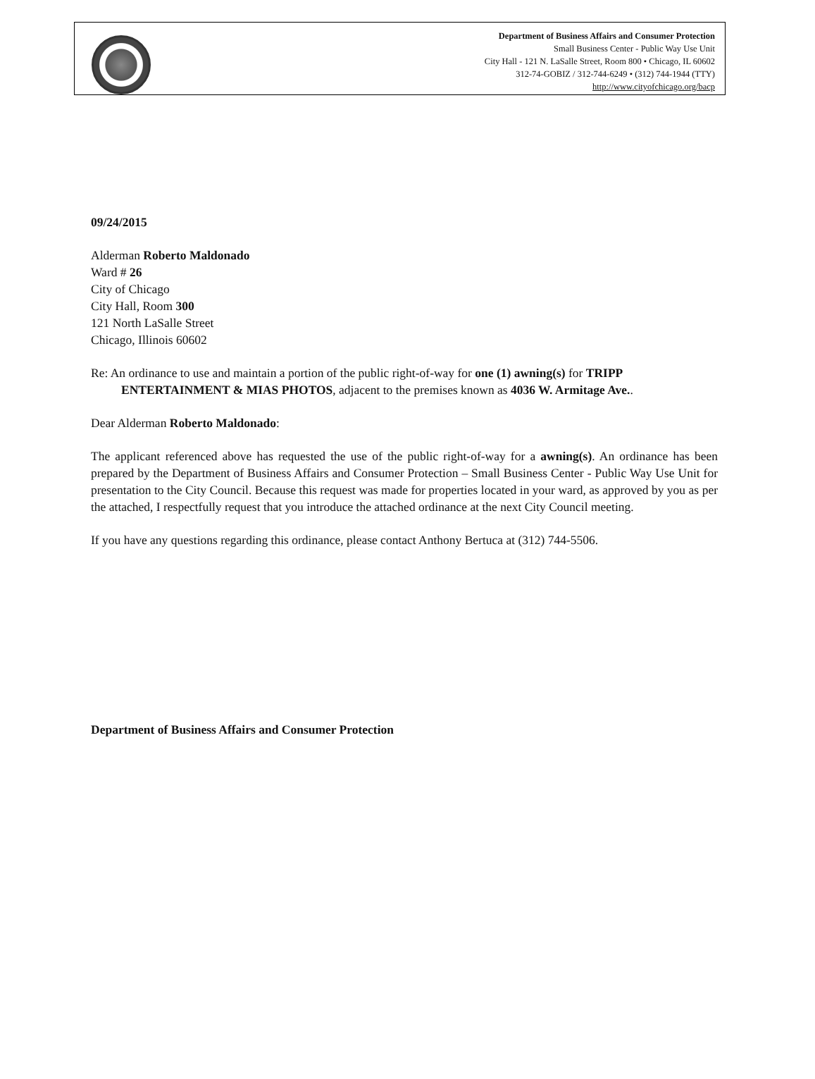Department of Business Affairs and Consumer Protection
Small Business Center - Public Way Use Unit
City Hall - 121 N. LaSalle Street, Room 800 • Chicago, IL 60602
312-74-GOBIZ / 312-744-6249 • (312) 744-1944 (TTY)
http://www.cityofchicago.org/bacp
09/24/2015
Alderman Roberto Maldonado
Ward # 26
City of Chicago
City Hall, Room 300
121 North LaSalle Street
Chicago, Illinois 60602
Re: An ordinance to use and maintain a portion of the public right-of-way for one (1) awning(s) for TRIPP ENTERTAINMENT & MIAS PHOTOS, adjacent to the premises known as 4036 W. Armitage Ave..
Dear Alderman Roberto Maldonado:
The applicant referenced above has requested the use of the public right-of-way for a awning(s). An ordinance has been prepared by the Department of Business Affairs and Consumer Protection – Small Business Center - Public Way Use Unit for presentation to the City Council. Because this request was made for properties located in your ward, as approved by you as per the attached, I respectfully request that you introduce the attached ordinance at the next City Council meeting.
If you have any questions regarding this ordinance, please contact Anthony Bertuca at (312) 744-5506.
Department of Business Affairs and Consumer Protection